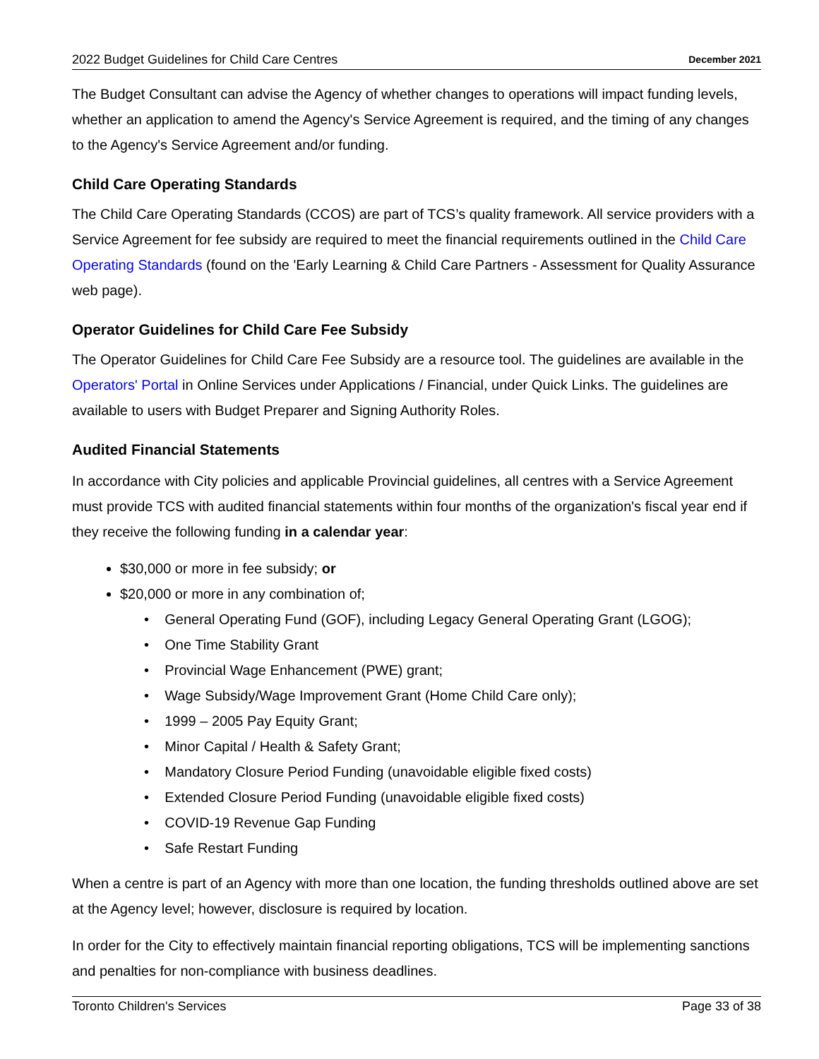2022 Budget Guidelines for Child Care Centres December 2021
The Budget Consultant can advise the Agency of whether changes to operations will impact funding levels, whether an application to amend the Agency's Service Agreement is required, and the timing of any changes to the Agency's Service Agreement and/or funding.
Child Care Operating Standards
The Child Care Operating Standards (CCOS) are part of TCS’s quality framework. All service providers with a Service Agreement for fee subsidy are required to meet the financial requirements outlined in the Child Care Operating Standards (found on the 'Early Learning & Child Care Partners - Assessment for Quality Assurance web page).
Operator Guidelines for Child Care Fee Subsidy
The Operator Guidelines for Child Care Fee Subsidy are a resource tool. The guidelines are available in the Operators' Portal in Online Services under Applications / Financial, under Quick Links. The guidelines are available to users with Budget Preparer and Signing Authority Roles.
Audited Financial Statements
In accordance with City policies and applicable Provincial guidelines, all centres with a Service Agreement must provide TCS with audited financial statements within four months of the organization's fiscal year end if they receive the following funding in a calendar year:
$30,000 or more in fee subsidy; or
$20,000 or more in any combination of;
• General Operating Fund (GOF), including Legacy General Operating Grant (LGOG);
• One Time Stability Grant
• Provincial Wage Enhancement (PWE) grant;
• Wage Subsidy/Wage Improvement Grant (Home Child Care only);
• 1999 – 2005 Pay Equity Grant;
• Minor Capital / Health & Safety Grant;
• Mandatory Closure Period Funding (unavoidable eligible fixed costs)
• Extended Closure Period Funding (unavoidable eligible fixed costs)
• COVID-19 Revenue Gap Funding
• Safe Restart Funding
When a centre is part of an Agency with more than one location, the funding thresholds outlined above are set at the Agency level; however, disclosure is required by location.
In order for the City to effectively maintain financial reporting obligations, TCS will be implementing sanctions and penalties for non-compliance with business deadlines.
Toronto Children's Services Page 33 of 38